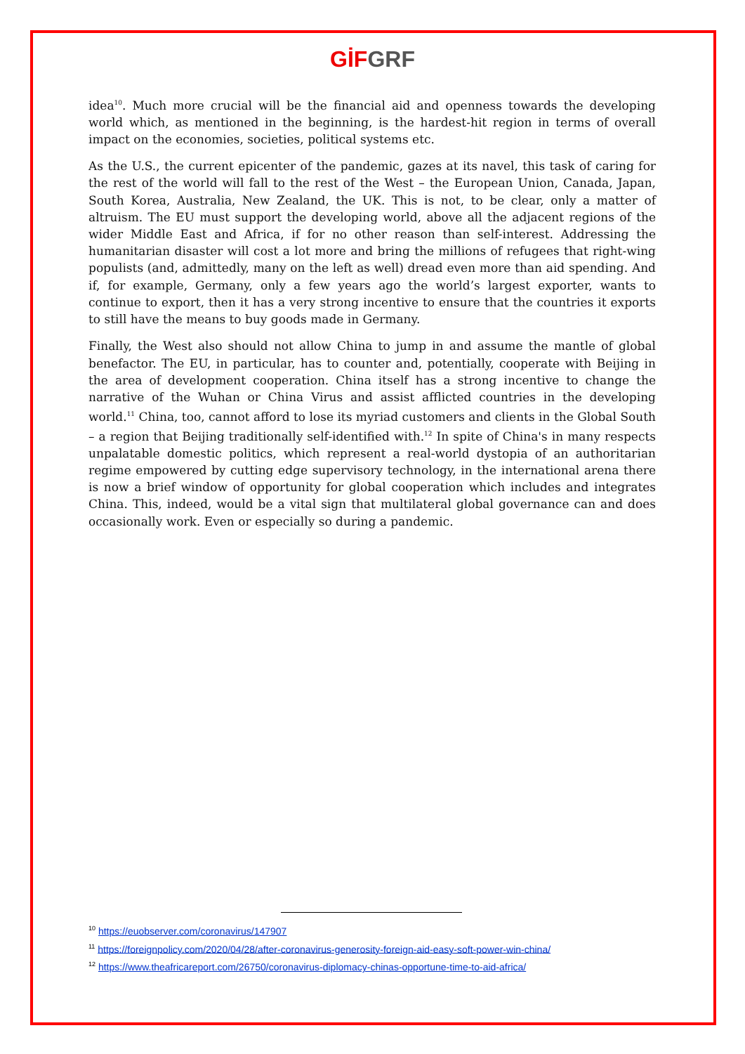GİF GRF
idea<sup>10</sup>. Much more crucial will be the financial aid and openness towards the developing world which, as mentioned in the beginning, is the hardest-hit region in terms of overall impact on the economies, societies, political systems etc.
As the U.S., the current epicenter of the pandemic, gazes at its navel, this task of caring for the rest of the world will fall to the rest of the West – the European Union, Canada, Japan, South Korea, Australia, New Zealand, the UK. This is not, to be clear, only a matter of altruism. The EU must support the developing world, above all the adjacent regions of the wider Middle East and Africa, if for no other reason than self-interest. Addressing the humanitarian disaster will cost a lot more and bring the millions of refugees that right-wing populists (and, admittedly, many on the left as well) dread even more than aid spending. And if, for example, Germany, only a few years ago the world’s largest exporter, wants to continue to export, then it has a very strong incentive to ensure that the countries it exports to still have the means to buy goods made in Germany.
Finally, the West also should not allow China to jump in and assume the mantle of global benefactor. The EU, in particular, has to counter and, potentially, cooperate with Beijing in the area of development cooperation. China itself has a strong incentive to change the narrative of the Wuhan or China Virus and assist afflicted countries in the developing world.<sup>11</sup> China, too, cannot afford to lose its myriad customers and clients in the Global South – a region that Beijing traditionally self-identified with.<sup>12</sup> In spite of China's in many respects unpalatable domestic politics, which represent a real-world dystopia of an authoritarian regime empowered by cutting edge supervisory technology, in the international arena there is now a brief window of opportunity for global cooperation which includes and integrates China. This, indeed, would be a vital sign that multilateral global governance can and does occasionally work. Even or especially so during a pandemic.
<sup>10</sup> https://euobserver.com/coronavirus/147907
<sup>11</sup> https://foreignpolicy.com/2020/04/28/after-coronavirus-generosity-foreign-aid-easy-soft-power-win-china/
<sup>12</sup> https://www.theafricareport.com/26750/coronavirus-diplomacy-chinas-opportune-time-to-aid-africa/